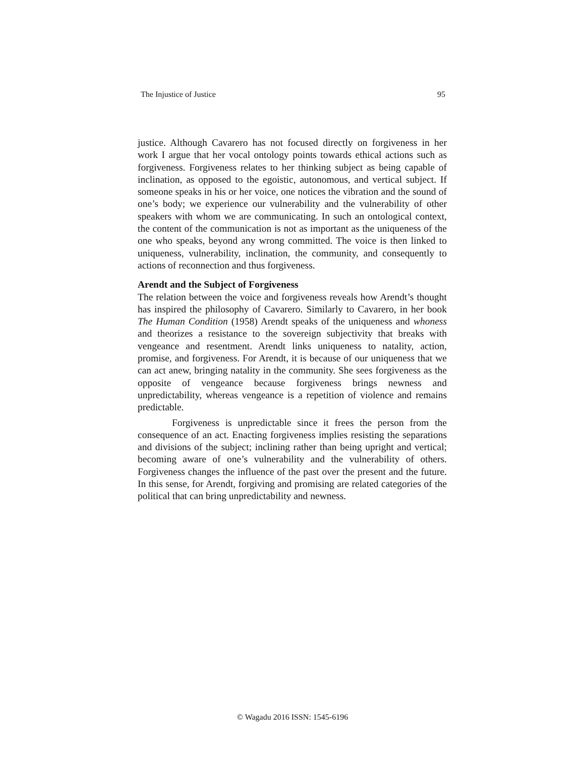The Injustice of Justice 95
justice. Although Cavarero has not focused directly on forgiveness in her work I argue that her vocal ontology points towards ethical actions such as forgiveness. Forgiveness relates to her thinking subject as being capable of inclination, as opposed to the egoistic, autonomous, and vertical subject. If someone speaks in his or her voice, one notices the vibration and the sound of one’s body; we experience our vulnerability and the vulnerability of other speakers with whom we are communicating. In such an ontological context, the content of the communication is not as important as the uniqueness of the one who speaks, beyond any wrong committed. The voice is then linked to uniqueness, vulnerability, inclination, the community, and consequently to actions of reconnection and thus forgiveness.
Arendt and the Subject of Forgiveness
The relation between the voice and forgiveness reveals how Arendt’s thought has inspired the philosophy of Cavarero. Similarly to Cavarero, in her book The Human Condition (1958) Arendt speaks of the uniqueness and whoness and theorizes a resistance to the sovereign subjectivity that breaks with vengeance and resentment. Arendt links uniqueness to natality, action, promise, and forgiveness. For Arendt, it is because of our uniqueness that we can act anew, bringing natality in the community. She sees forgiveness as the opposite of vengeance because forgiveness brings newness and unpredictability, whereas vengeance is a repetition of violence and remains predictable.
Forgiveness is unpredictable since it frees the person from the consequence of an act. Enacting forgiveness implies resisting the separations and divisions of the subject; inclining rather than being upright and vertical; becoming aware of one’s vulnerability and the vulnerability of others. Forgiveness changes the influence of the past over the present and the future. In this sense, for Arendt, forgiving and promising are related categories of the political that can bring unpredictability and newness.
© Wagadu 2016 ISSN: 1545-6196